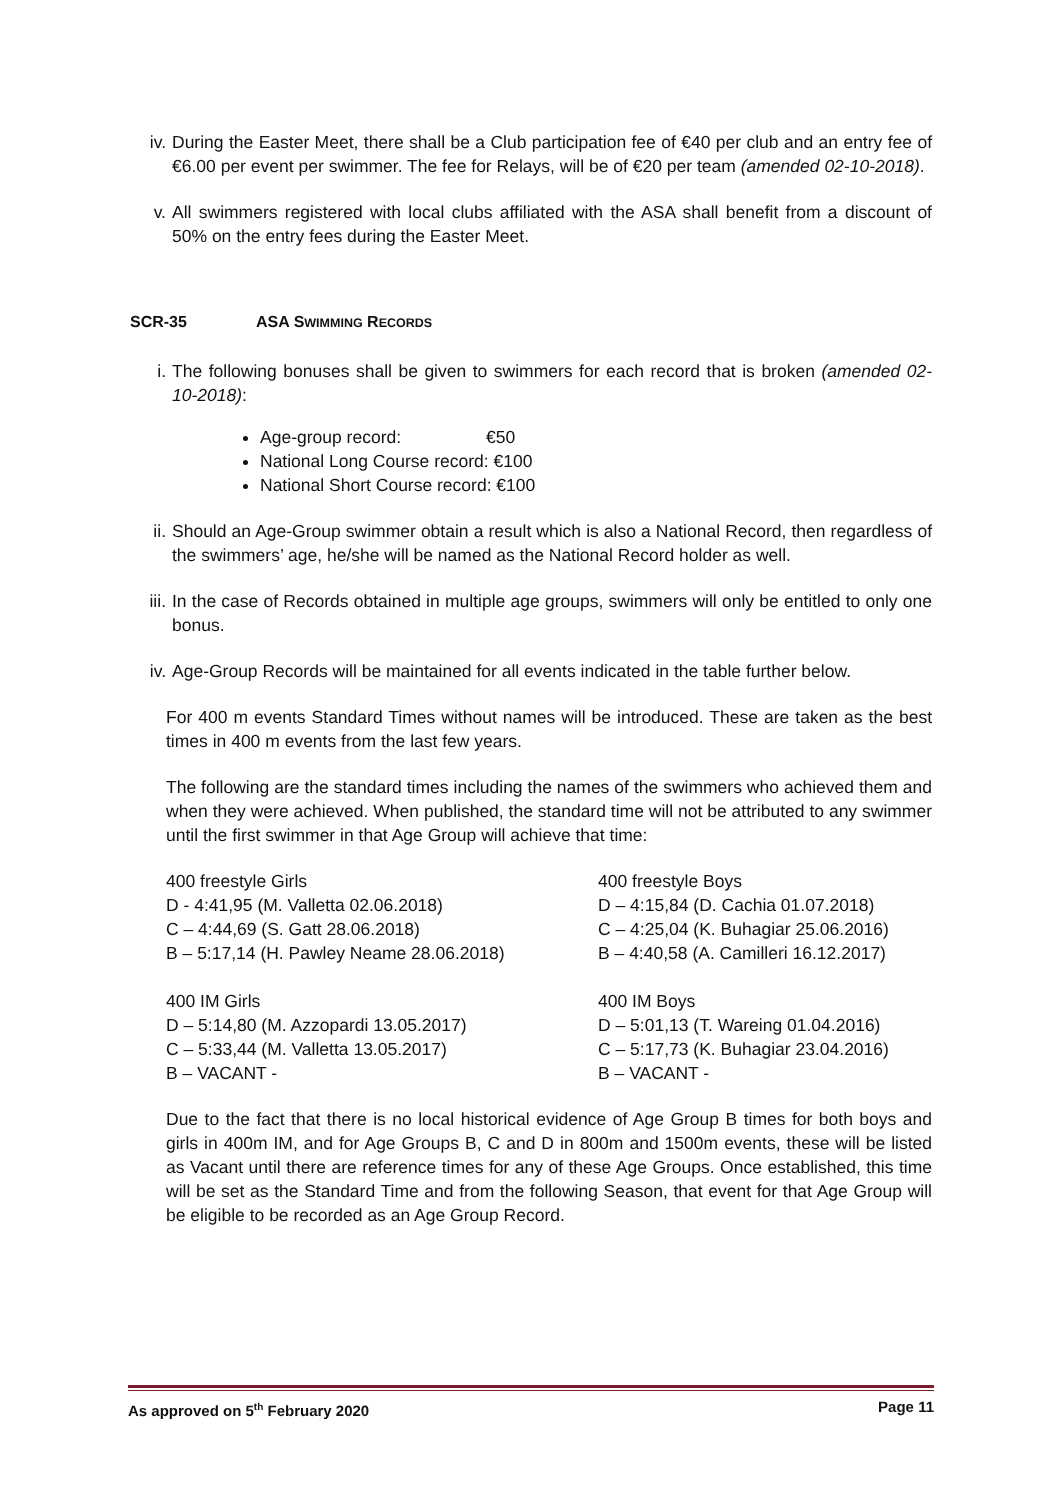iv. During the Easter Meet, there shall be a Club participation fee of €40 per club and an entry fee of €6.00 per event per swimmer. The fee for Relays, will be of €20 per team (amended 02-10-2018).
v. All swimmers registered with local clubs affiliated with the ASA shall benefit from a discount of 50% on the entry fees during the Easter Meet.
SCR-35 ASA SWIMMING RECORDS
i. The following bonuses shall be given to swimmers for each record that is broken (amended 02-10-2018):
Age-group record: €50
National Long Course record: €100
National Short Course record: €100
ii. Should an Age-Group swimmer obtain a result which is also a National Record, then regardless of the swimmers’ age, he/she will be named as the National Record holder as well.
iii. In the case of Records obtained in multiple age groups, swimmers will only be entitled to only one bonus.
iv. Age-Group Records will be maintained for all events indicated in the table further below.
For 400 m events Standard Times without names will be introduced. These are taken as the best times in 400 m events from the last few years.
The following are the standard times including the names of the swimmers who achieved them and when they were achieved. When published, the standard time will not be attributed to any swimmer until the first swimmer in that Age Group will achieve that time:
400 freestyle Girls
D - 4:41,95 (M. Valletta 02.06.2018)
C – 4:44,69 (S. Gatt 28.06.2018)
B – 5:17,14 (H. Pawley Neame 28.06.2018)
400 IM Girls
D – 5:14,80 (M. Azzopardi 13.05.2017)
C – 5:33,44 (M. Valletta 13.05.2017)
B – VACANT -
400 freestyle Boys
D – 4:15,84 (D. Cachia 01.07.2018)
C – 4:25,04 (K. Buhagiar 25.06.2016)
B – 4:40,58 (A. Camilleri 16.12.2017)
400 IM Boys
D – 5:01,13 (T. Wareing 01.04.2016)
C – 5:17,73 (K. Buhagiar 23.04.2016)
B – VACANT -
Due to the fact that there is no local historical evidence of Age Group B times for both boys and girls in 400m IM, and for Age Groups B, C and D in 800m and 1500m events, these will be listed as Vacant until there are reference times for any of these Age Groups. Once established, this time will be set as the Standard Time and from the following Season, that event for that Age Group will be eligible to be recorded as an Age Group Record.
As approved on 5<sup>th</sup> February 2020 Page 11